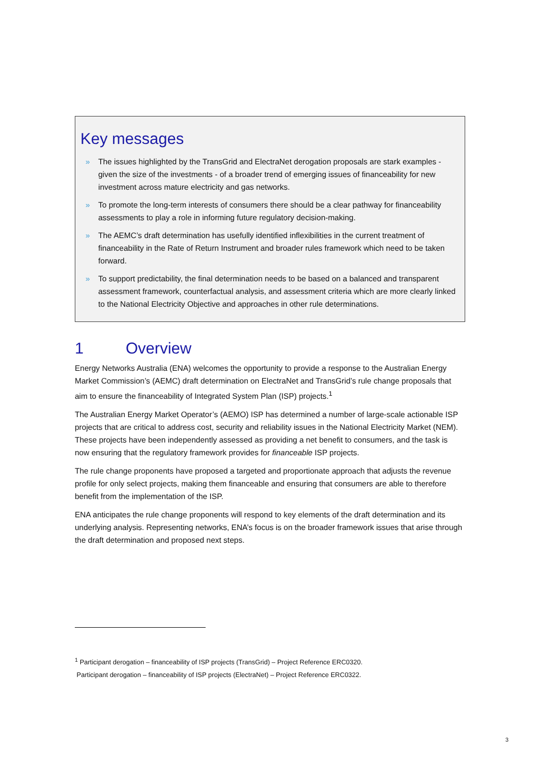Key messages
» The issues highlighted by the TransGrid and ElectraNet derogation proposals are stark examples - given the size of the investments - of a broader trend of emerging issues of financeability for new investment across mature electricity and gas networks.
» To promote the long-term interests of consumers there should be a clear pathway for financeability assessments to play a role in informing future regulatory decision-making.
» The AEMC’s draft determination has usefully identified inflexibilities in the current treatment of financeability in the Rate of Return Instrument and broader rules framework which need to be taken forward.
» To support predictability, the final determination needs to be based on a balanced and transparent assessment framework, counterfactual analysis, and assessment criteria which are more clearly linked to the National Electricity Objective and approaches in other rule determinations.
1 Overview
Energy Networks Australia (ENA) welcomes the opportunity to provide a response to the Australian Energy Market Commission’s (AEMC) draft determination on ElectraNet and TransGrid’s rule change proposals that aim to ensure the financeability of Integrated System Plan (ISP) projects.<sup>1</sup>
The Australian Energy Market Operator’s (AEMO) ISP has determined a number of large-scale actionable ISP projects that are critical to address cost, security and reliability issues in the National Electricity Market (NEM). These projects have been independently assessed as providing a net benefit to consumers, and the task is now ensuring that the regulatory framework provides for financeable ISP projects.
The rule change proponents have proposed a targeted and proportionate approach that adjusts the revenue profile for only select projects, making them financeable and ensuring that consumers are able to therefore benefit from the implementation of the ISP.
ENA anticipates the rule change proponents will respond to key elements of the draft determination and its underlying analysis. Representing networks, ENA’s focus is on the broader framework issues that arise through the draft determination and proposed next steps.
<sup>1</sup> Participant derogation – financeability of ISP projects (TransGrid) – Project Reference ERC0320.
Participant derogation – financeability of ISP projects (ElectraNet) – Project Reference ERC0322.
3